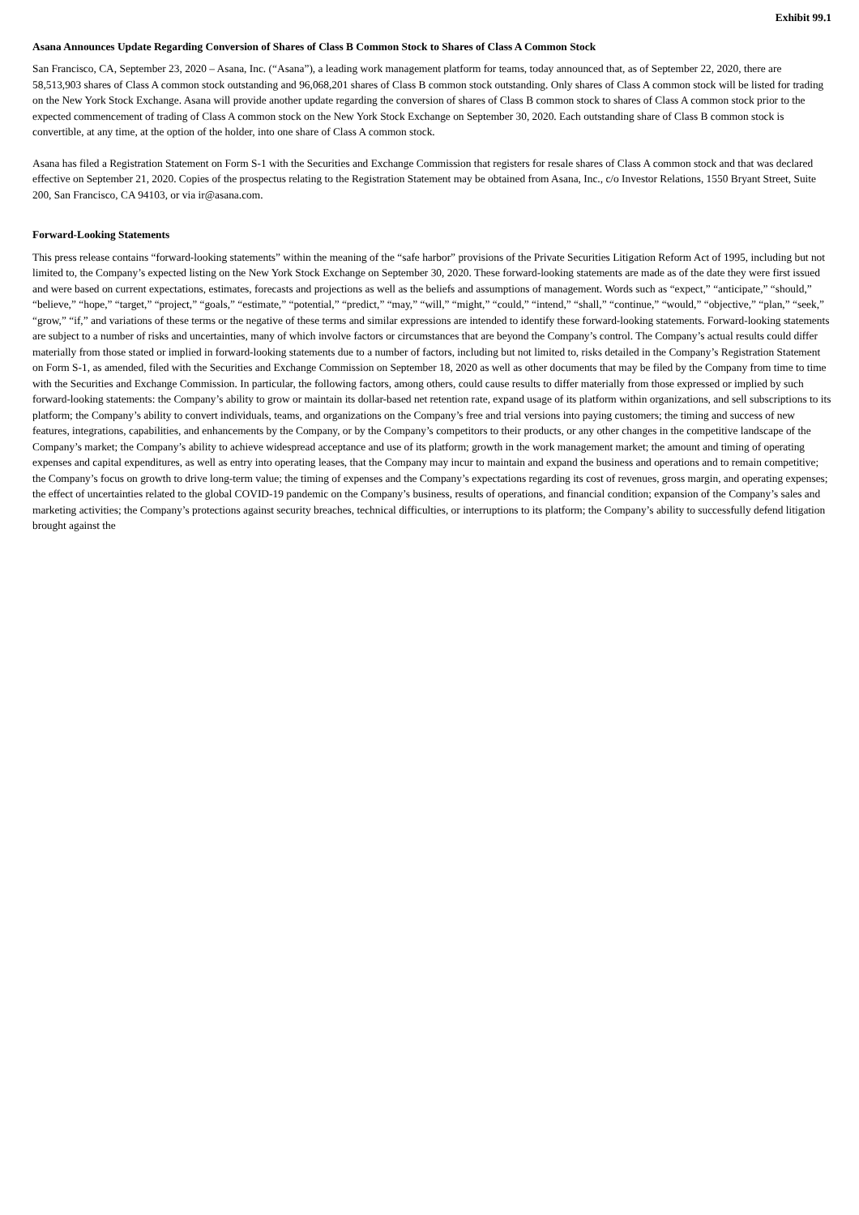Exhibit 99.1
Asana Announces Update Regarding Conversion of Shares of Class B Common Stock to Shares of Class A Common Stock
San Francisco, CA, September 23, 2020 – Asana, Inc. (“Asana”), a leading work management platform for teams, today announced that, as of September 22, 2020, there are 58,513,903 shares of Class A common stock outstanding and 96,068,201 shares of Class B common stock outstanding. Only shares of Class A common stock will be listed for trading on the New York Stock Exchange. Asana will provide another update regarding the conversion of shares of Class B common stock to shares of Class A common stock prior to the expected commencement of trading of Class A common stock on the New York Stock Exchange on September 30, 2020. Each outstanding share of Class B common stock is convertible, at any time, at the option of the holder, into one share of Class A common stock.
Asana has filed a Registration Statement on Form S-1 with the Securities and Exchange Commission that registers for resale shares of Class A common stock and that was declared effective on September 21, 2020. Copies of the prospectus relating to the Registration Statement may be obtained from Asana, Inc., c/o Investor Relations, 1550 Bryant Street, Suite 200, San Francisco, CA 94103, or via ir@asana.com.
Forward-Looking Statements
This press release contains “forward-looking statements” within the meaning of the “safe harbor” provisions of the Private Securities Litigation Reform Act of 1995, including but not limited to, the Company’s expected listing on the New York Stock Exchange on September 30, 2020. These forward-looking statements are made as of the date they were first issued and were based on current expectations, estimates, forecasts and projections as well as the beliefs and assumptions of management. Words such as “expect,” “anticipate,” “should,” “believe,” “hope,” “target,” “project,” “goals,” “estimate,” “potential,” “predict,” “may,” “will,” “might,” “could,” “intend,” “shall,” “continue,” “would,” “objective,” “plan,” “seek,” “grow,” “if,” and variations of these terms or the negative of these terms and similar expressions are intended to identify these forward-looking statements. Forward-looking statements are subject to a number of risks and uncertainties, many of which involve factors or circumstances that are beyond the Company’s control. The Company’s actual results could differ materially from those stated or implied in forward-looking statements due to a number of factors, including but not limited to, risks detailed in the Company’s Registration Statement on Form S-1, as amended, filed with the Securities and Exchange Commission on September 18, 2020 as well as other documents that may be filed by the Company from time to time with the Securities and Exchange Commission. In particular, the following factors, among others, could cause results to differ materially from those expressed or implied by such forward-looking statements: the Company’s ability to grow or maintain its dollar-based net retention rate, expand usage of its platform within organizations, and sell subscriptions to its platform; the Company’s ability to convert individuals, teams, and organizations on the Company’s free and trial versions into paying customers; the timing and success of new features, integrations, capabilities, and enhancements by the Company, or by the Company’s competitors to their products, or any other changes in the competitive landscape of the Company’s market; the Company’s ability to achieve widespread acceptance and use of its platform; growth in the work management market; the amount and timing of operating expenses and capital expenditures, as well as entry into operating leases, that the Company may incur to maintain and expand the business and operations and to remain competitive; the Company’s focus on growth to drive long-term value; the timing of expenses and the Company’s expectations regarding its cost of revenues, gross margin, and operating expenses; the effect of uncertainties related to the global COVID-19 pandemic on the Company’s business, results of operations, and financial condition; expansion of the Company’s sales and marketing activities; the Company’s protections against security breaches, technical difficulties, or interruptions to its platform; the Company’s ability to successfully defend litigation brought against the